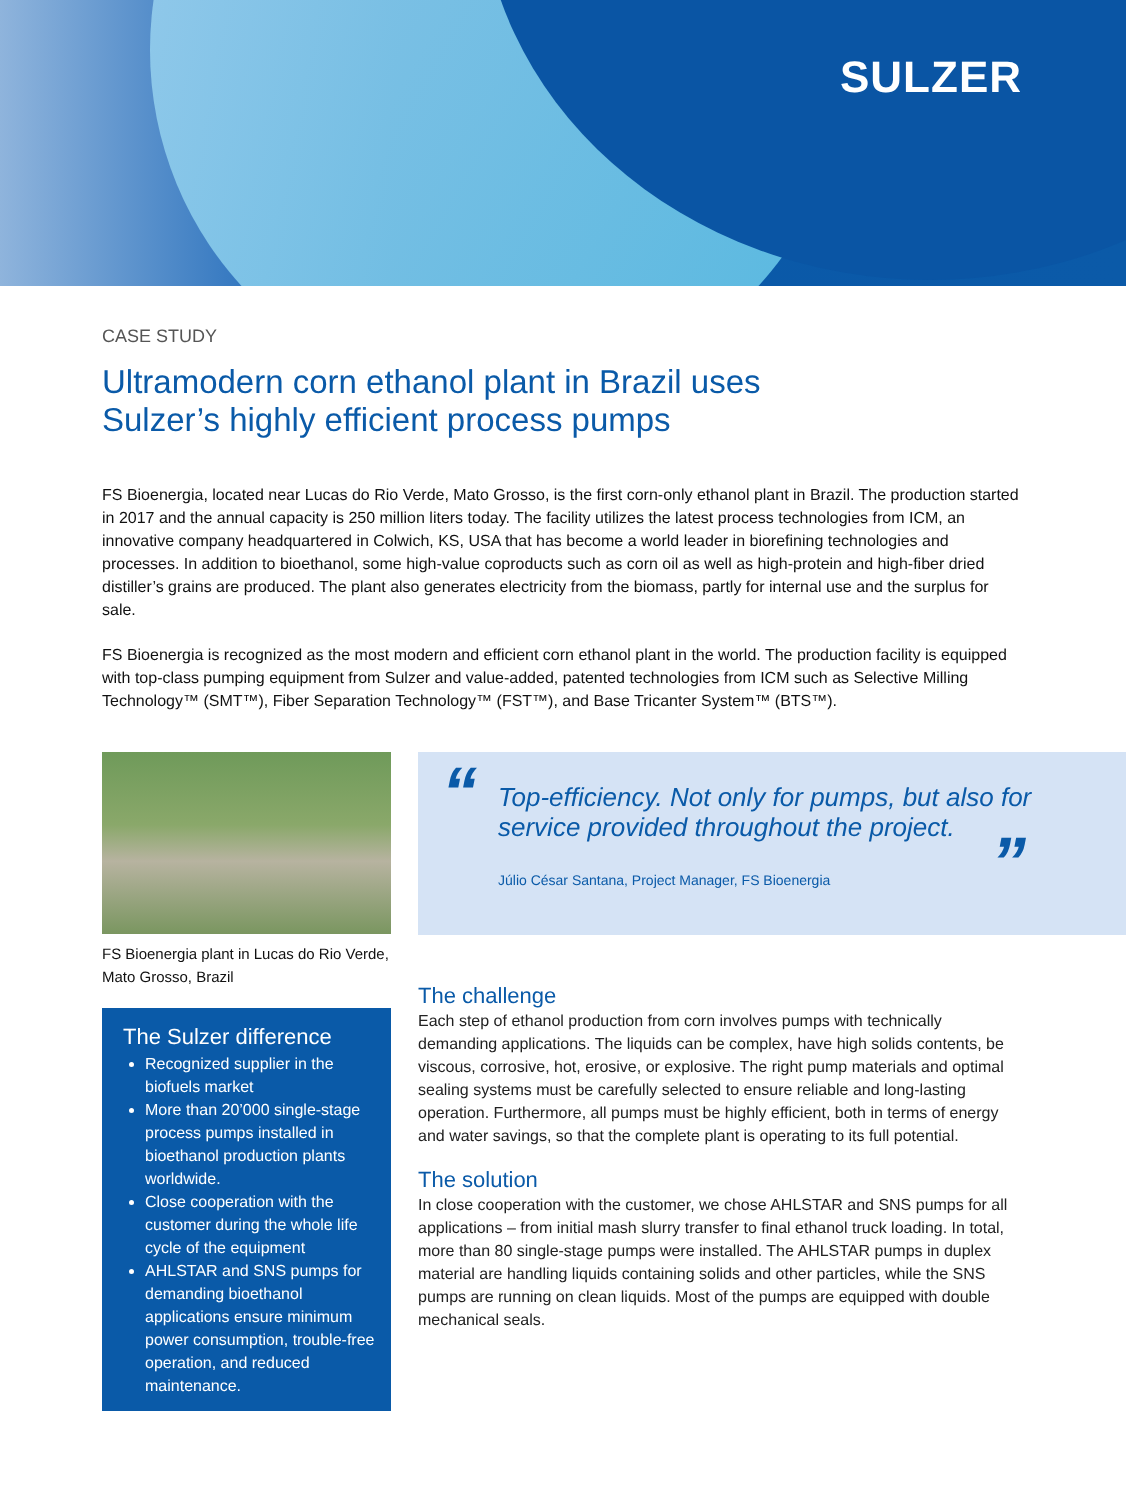SULZER
CASE STUDY
Ultramodern corn ethanol plant in Brazil uses
Sulzer’s highly efficient process pumps
FS Bioenergia, located near Lucas do Rio Verde, Mato Grosso, is the first corn-only ethanol plant in Brazil. The production started in 2017 and the annual capacity is 250 million liters today. The facility utilizes the latest process technologies from ICM, an innovative company headquartered in Colwich, KS, USA that has become a world leader in biorefining technologies and processes. In addition to bioethanol, some high-value coproducts such as corn oil as well as high-protein and high-fiber dried distiller’s grains are produced. The plant also generates electricity from the biomass, partly for internal use and the surplus for sale.
FS Bioenergia is recognized as the most modern and efficient corn ethanol plant in the world. The production facility is equipped with top-class pumping equipment from Sulzer and value-added, patented technologies from ICM such as Selective Milling Technology™ (SMT™), Fiber Separation Technology™ (FST™), and Base Tricanter System™ (BTS™).
FS Bioenergia plant in Lucas do Rio Verde, Mato Grosso, Brazil
The Sulzer difference
Recognized supplier in the biofuels market
More than 20’000 single-stage process pumps installed in bioethanol production plants worldwide.
Close cooperation with the customer during the whole life cycle of the equipment
AHLSTAR and SNS pumps for demanding bioethanol applications ensure minimum power consumption, trouble-free operation, and reduced maintenance.
“
Top-efficiency. Not only for pumps, but also for service provided throughout the project.
”
Júlio César Santana, Project Manager, FS Bioenergia
The challenge
Each step of ethanol production from corn involves pumps with technically demanding applications. The liquids can be complex, have high solids contents, be viscous, corrosive, hot, erosive, or explosive. The right pump materials and optimal sealing systems must be carefully selected to ensure reliable and long-lasting operation. Furthermore, all pumps must be highly efficient, both in terms of energy and water savings, so that the complete plant is operating to its full potential.
The solution
In close cooperation with the customer, we chose AHLSTAR and SNS pumps for all applications – from initial mash slurry transfer to final ethanol truck loading. In total, more than 80 single-stage pumps were installed. The AHLSTAR pumps in duplex material are handling liquids containing solids and other particles, while the SNS pumps are running on clean liquids. Most of the pumps are equipped with double mechanical seals.